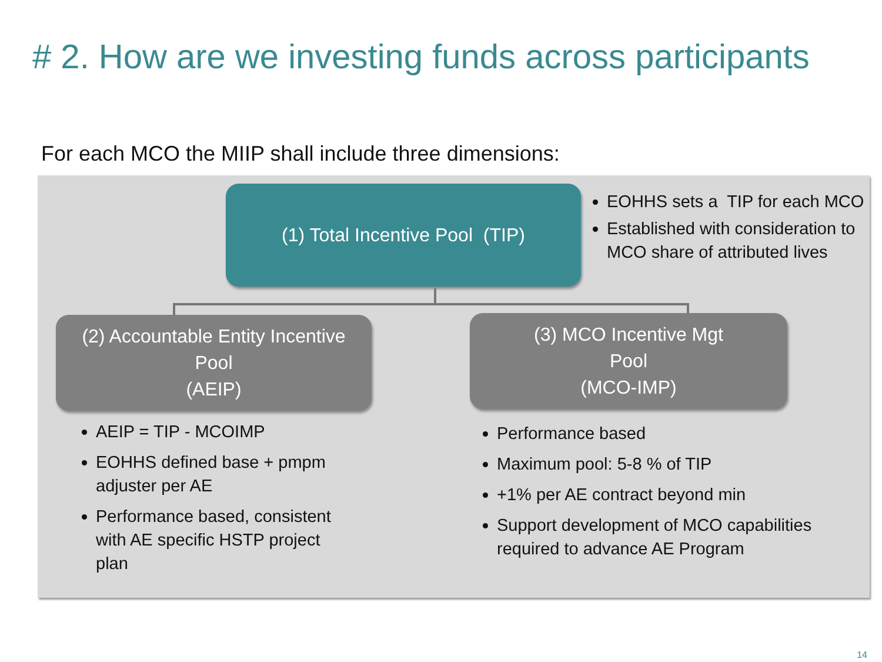# 2. How are we investing funds across participants
For each MCO the MIIP shall include three dimensions:
(1) Total Incentive Pool (TIP)
EOHHS sets a TIP for each MCO
Established with consideration to MCO share of attributed lives
(2) Accountable Entity Incentive
Pool
(AEIP)
(3) MCO Incentive Mgt
Pool
(MCO-IMP)
AEIP = TIP - MCOIMP
EOHHS defined base + pmpm adjuster per AE
Performance based, consistent with AE specific HSTP project plan
Performance based
Maximum pool: 5-8 % of TIP
+1% per AE contract beyond min
Support development of MCO capabilities required to advance AE Program
14